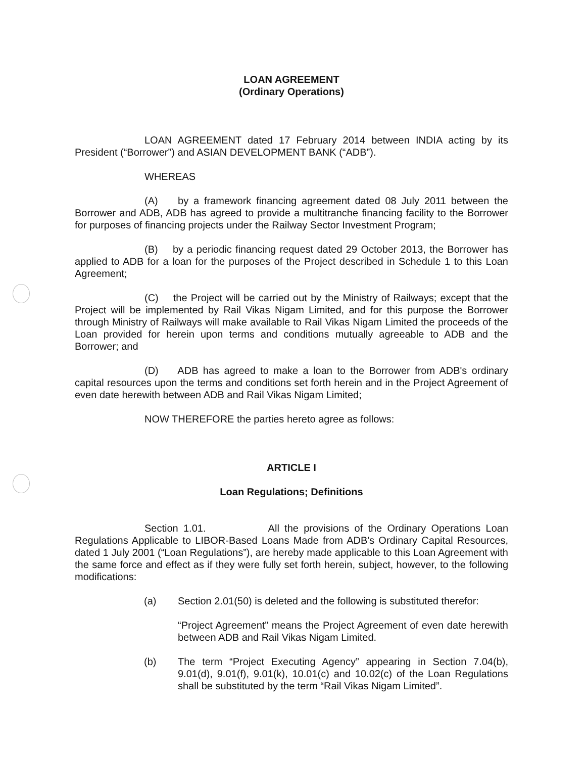LOAN AGREEMENT
(Ordinary Operations)
LOAN AGREEMENT dated 17 February 2014 between INDIA acting by its President (“Borrower”) and ASIAN DEVELOPMENT BANK (“ADB”).
WHEREAS
(A) by a framework financing agreement dated 08 July 2011 between the Borrower and ADB, ADB has agreed to provide a multitranche financing facility to the Borrower for purposes of financing projects under the Railway Sector Investment Program;
(B) by a periodic financing request dated 29 October 2013, the Borrower has applied to ADB for a loan for the purposes of the Project described in Schedule 1 to this Loan Agreement;
(C) the Project will be carried out by the Ministry of Railways; except that the Project will be implemented by Rail Vikas Nigam Limited, and for this purpose the Borrower through Ministry of Railways will make available to Rail Vikas Nigam Limited the proceeds of the Loan provided for herein upon terms and conditions mutually agreeable to ADB and the Borrower; and
(D) ADB has agreed to make a loan to the Borrower from ADB's ordinary capital resources upon the terms and conditions set forth herein and in the Project Agreement of even date herewith between ADB and Rail Vikas Nigam Limited;
NOW THEREFORE the parties hereto agree as follows:
ARTICLE I
Loan Regulations; Definitions
Section 1.01. All the provisions of the Ordinary Operations Loan Regulations Applicable to LIBOR-Based Loans Made from ADB's Ordinary Capital Resources, dated 1 July 2001 (“Loan Regulations”), are hereby made applicable to this Loan Agreement with the same force and effect as if they were fully set forth herein, subject, however, to the following modifications:
(a) Section 2.01(50) is deleted and the following is substituted therefor:
“Project Agreement” means the Project Agreement of even date herewith between ADB and Rail Vikas Nigam Limited.
(b) The term “Project Executing Agency” appearing in Section 7.04(b), 9.01(d), 9.01(f), 9.01(k), 10.01(c) and 10.02(c) of the Loan Regulations shall be substituted by the term “Rail Vikas Nigam Limited”.